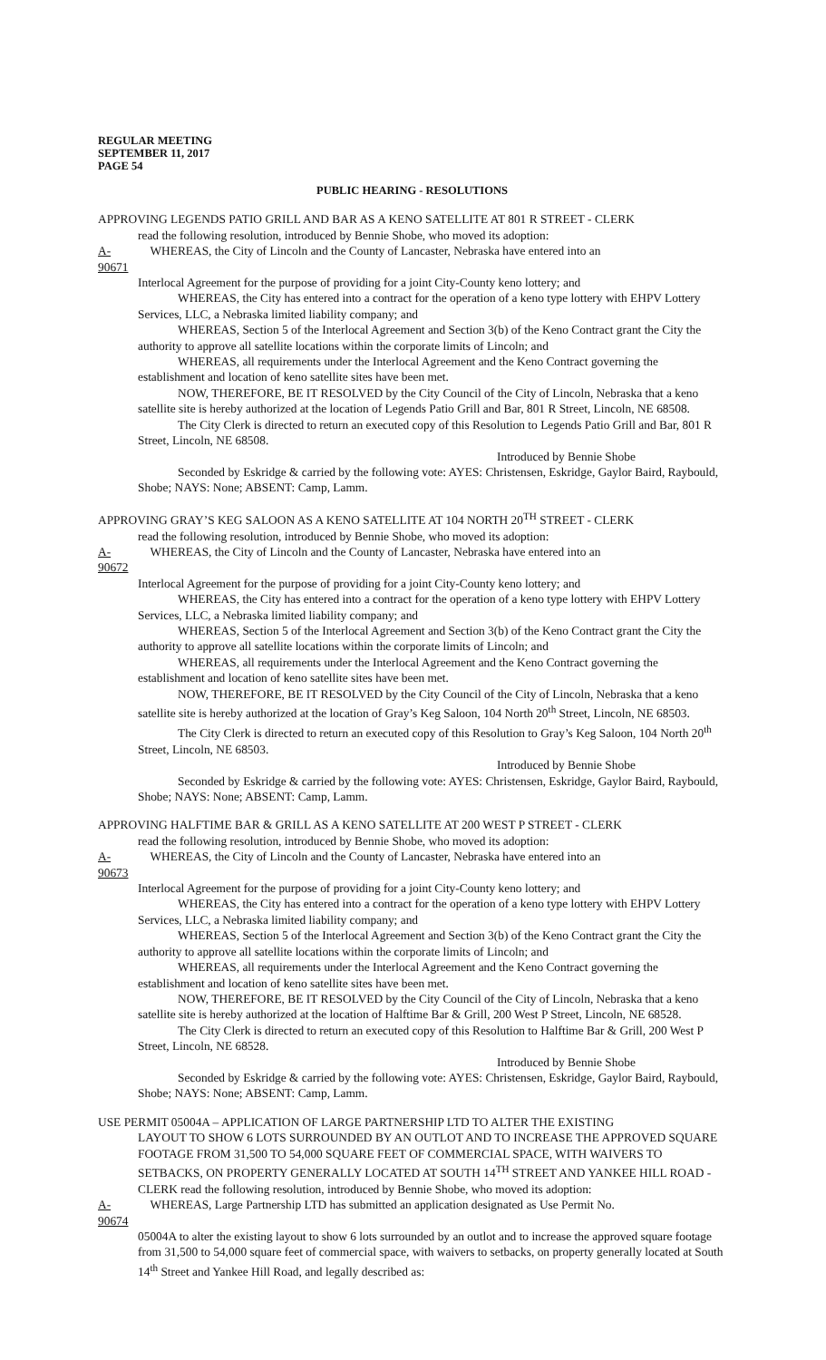REGULAR MEETING
SEPTEMBER 11, 2017
PAGE 54
PUBLIC HEARING - RESOLUTIONS
APPROVING LEGENDS PATIO GRILL AND BAR AS A KENO SATELLITE AT 801 R STREET - CLERK
read the following resolution, introduced by Bennie Shobe, who moved its adoption:
A-90671 WHEREAS, the City of Lincoln and the County of Lancaster, Nebraska have entered into an
Interlocal Agreement for the purpose of providing for a joint City-County keno lottery; and
WHEREAS, the City has entered into a contract for the operation of a keno type lottery with EHPV Lottery Services, LLC, a Nebraska limited liability company; and
WHEREAS, Section 5 of the Interlocal Agreement and Section 3(b) of the Keno Contract grant the City the authority to approve all satellite locations within the corporate limits of Lincoln; and
WHEREAS, all requirements under the Interlocal Agreement and the Keno Contract governing the establishment and location of keno satellite sites have been met.
NOW, THEREFORE, BE IT RESOLVED by the City Council of the City of Lincoln, Nebraska that a keno satellite site is hereby authorized at the location of Legends Patio Grill and Bar, 801 R Street, Lincoln, NE 68508.
The City Clerk is directed to return an executed copy of this Resolution to Legends Patio Grill and Bar, 801 R Street, Lincoln, NE 68508.
Introduced by Bennie Shobe
Seconded by Eskridge & carried by the following vote: AYES: Christensen, Eskridge, Gaylor Baird, Raybould, Shobe; NAYS: None; ABSENT: Camp, Lamm.
APPROVING GRAY’S KEG SALOON AS A KENO SATELLITE AT 104 NORTH 20<sup>TH</sup> STREET - CLERK
read the following resolution, introduced by Bennie Shobe, who moved its adoption:
A-90672 WHEREAS, the City of Lincoln and the County of Lancaster, Nebraska have entered into an
Interlocal Agreement for the purpose of providing for a joint City-County keno lottery; and
WHEREAS, the City has entered into a contract for the operation of a keno type lottery with EHPV Lottery Services, LLC, a Nebraska limited liability company; and
WHEREAS, Section 5 of the Interlocal Agreement and Section 3(b) of the Keno Contract grant the City the authority to approve all satellite locations within the corporate limits of Lincoln; and
WHEREAS, all requirements under the Interlocal Agreement and the Keno Contract governing the establishment and location of keno satellite sites have been met.
NOW, THEREFORE, BE IT RESOLVED by the City Council of the City of Lincoln, Nebraska that a keno satellite site is hereby authorized at the location of Gray’s Keg Saloon, 104 North 20<sup>th</sup> Street, Lincoln, NE 68503.
The City Clerk is directed to return an executed copy of this Resolution to Gray’s Keg Saloon, 104 North 20<sup>th</sup> Street, Lincoln, NE 68503.
Introduced by Bennie Shobe
Seconded by Eskridge & carried by the following vote: AYES: Christensen, Eskridge, Gaylor Baird, Raybould, Shobe; NAYS: None; ABSENT: Camp, Lamm.
APPROVING HALFTIME BAR & GRILL AS A KENO SATELLITE AT 200 WEST P STREET - CLERK
read the following resolution, introduced by Bennie Shobe, who moved its adoption:
A-90673 WHEREAS, the City of Lincoln and the County of Lancaster, Nebraska have entered into an
Interlocal Agreement for the purpose of providing for a joint City-County keno lottery; and
WHEREAS, the City has entered into a contract for the operation of a keno type lottery with EHPV Lottery Services, LLC, a Nebraska limited liability company; and
WHEREAS, Section 5 of the Interlocal Agreement and Section 3(b) of the Keno Contract grant the City the authority to approve all satellite locations within the corporate limits of Lincoln; and
WHEREAS, all requirements under the Interlocal Agreement and the Keno Contract governing the establishment and location of keno satellite sites have been met.
NOW, THEREFORE, BE IT RESOLVED by the City Council of the City of Lincoln, Nebraska that a keno satellite site is hereby authorized at the location of Halftime Bar & Grill, 200 West P Street, Lincoln, NE 68528.
The City Clerk is directed to return an executed copy of this Resolution to Halftime Bar & Grill, 200 West P Street, Lincoln, NE 68528.
Introduced by Bennie Shobe
Seconded by Eskridge & carried by the following vote: AYES: Christensen, Eskridge, Gaylor Baird, Raybould, Shobe; NAYS: None; ABSENT: Camp, Lamm.
USE PERMIT 05004A – APPLICATION OF LARGE PARTNERSHIP LTD TO ALTER THE EXISTING
LAYOUT TO SHOW 6 LOTS SURROUNDED BY AN OUTLOT AND TO INCREASE THE APPROVED SQUARE FOOTAGE FROM 31,500 TO 54,000 SQUARE FEET OF COMMERCIAL SPACE, WITH WAIVERS TO SETBACKS, ON PROPERTY GENERALLY LOCATED AT SOUTH 14<sup>TH</sup> STREET AND YANKEE HILL ROAD - CLERK read the following resolution, introduced by Bennie Shobe, who moved its adoption:
A-90674 WHEREAS, Large Partnership LTD has submitted an application designated as Use Permit No.
05004A to alter the existing layout to show 6 lots surrounded by an outlot and to increase the approved square footage from 31,500 to 54,000 square feet of commercial space, with waivers to setbacks, on property generally located at South 14<sup>th</sup> Street and Yankee Hill Road, and legally described as: